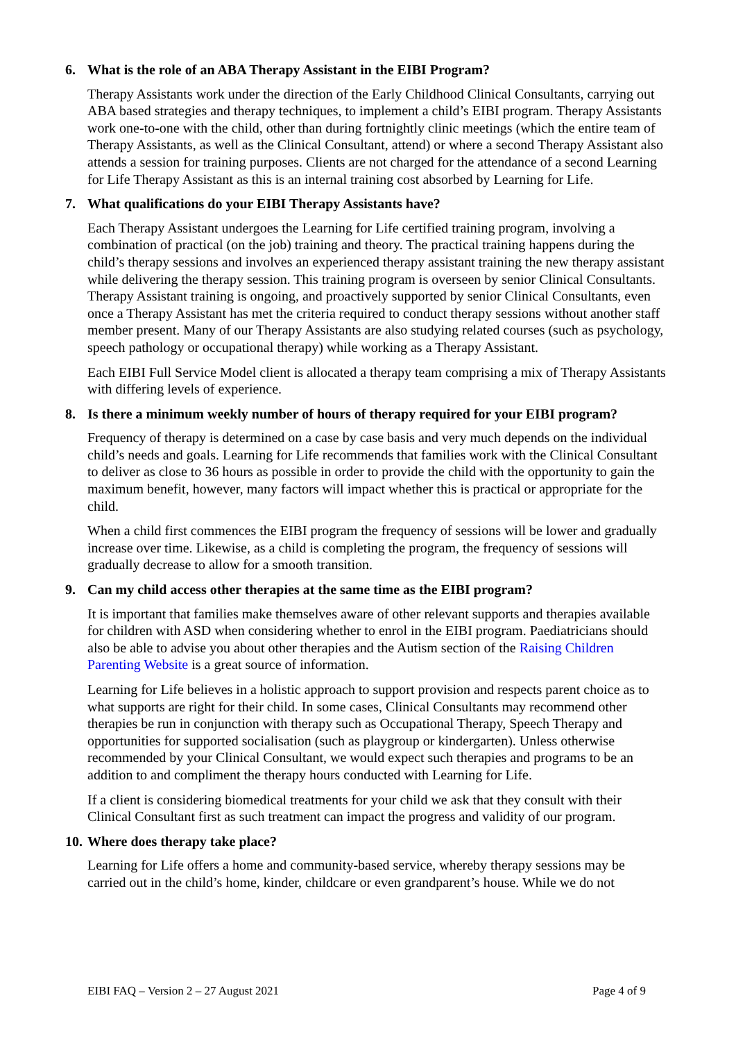6. What is the role of an ABA Therapy Assistant in the EIBI Program?
Therapy Assistants work under the direction of the Early Childhood Clinical Consultants, carrying out ABA based strategies and therapy techniques, to implement a child’s EIBI program. Therapy Assistants work one-to-one with the child, other than during fortnightly clinic meetings (which the entire team of Therapy Assistants, as well as the Clinical Consultant, attend) or where a second Therapy Assistant also attends a session for training purposes. Clients are not charged for the attendance of a second Learning for Life Therapy Assistant as this is an internal training cost absorbed by Learning for Life.
7. What qualifications do your EIBI Therapy Assistants have?
Each Therapy Assistant undergoes the Learning for Life certified training program, involving a combination of practical (on the job) training and theory. The practical training happens during the child’s therapy sessions and involves an experienced therapy assistant training the new therapy assistant while delivering the therapy session. This training program is overseen by senior Clinical Consultants. Therapy Assistant training is ongoing, and proactively supported by senior Clinical Consultants, even once a Therapy Assistant has met the criteria required to conduct therapy sessions without another staff member present. Many of our Therapy Assistants are also studying related courses (such as psychology, speech pathology or occupational therapy) while working as a Therapy Assistant.
Each EIBI Full Service Model client is allocated a therapy team comprising a mix of Therapy Assistants with differing levels of experience.
8. Is there a minimum weekly number of hours of therapy required for your EIBI program?
Frequency of therapy is determined on a case by case basis and very much depends on the individual child’s needs and goals. Learning for Life recommends that families work with the Clinical Consultant to deliver as close to 36 hours as possible in order to provide the child with the opportunity to gain the maximum benefit, however, many factors will impact whether this is practical or appropriate for the child.
When a child first commences the EIBI program the frequency of sessions will be lower and gradually increase over time. Likewise, as a child is completing the program, the frequency of sessions will gradually decrease to allow for a smooth transition.
9. Can my child access other therapies at the same time as the EIBI program?
It is important that families make themselves aware of other relevant supports and therapies available for children with ASD when considering whether to enrol in the EIBI program. Paediatricians should also be able to advise you about other therapies and the Autism section of the Raising Children Parenting Website is a great source of information.
Learning for Life believes in a holistic approach to support provision and respects parent choice as to what supports are right for their child. In some cases, Clinical Consultants may recommend other therapies be run in conjunction with therapy such as Occupational Therapy, Speech Therapy and opportunities for supported socialisation (such as playgroup or kindergarten). Unless otherwise recommended by your Clinical Consultant, we would expect such therapies and programs to be an addition to and compliment the therapy hours conducted with Learning for Life.
If a client is considering biomedical treatments for your child we ask that they consult with their Clinical Consultant first as such treatment can impact the progress and validity of our program.
10. Where does therapy take place?
Learning for Life offers a home and community-based service, whereby therapy sessions may be carried out in the child’s home, kinder, childcare or even grandparent’s house. While we do not
EIBI FAQ – Version 2 – 27 August 2021 Page 4 of 9